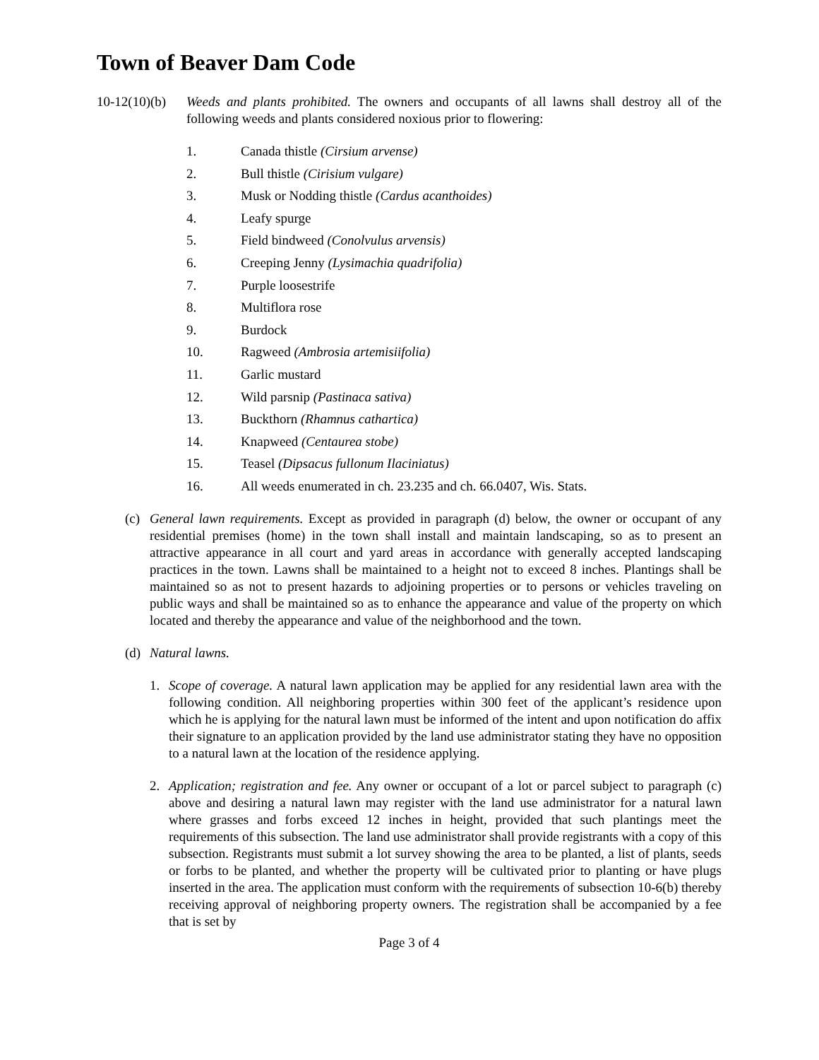Town of Beaver Dam Code
10-12(10)(b)
Weeds and plants prohibited. The owners and occupants of all lawns shall destroy all of the following weeds and plants considered noxious prior to flowering:
1. Canada thistle (Cirsium arvense)
2. Bull thistle (Cirisium vulgare)
3. Musk or Nodding thistle (Cardus acanthoides)
4. Leafy spurge
5. Field bindweed (Conolvulus arvensis)
6. Creeping Jenny (Lysimachia quadrifolia)
7. Purple loosestrife
8. Multiflora rose
9. Burdock
10. Ragweed (Ambrosia artemisiifolia)
11. Garlic mustard
12. Wild parsnip (Pastinaca sativa)
13. Buckthorn (Rhamnus cathartica)
14. Knapweed (Centaurea stobe)
15. Teasel (Dipsacus fullonum Ilaciniatus)
16. All weeds enumerated in ch. 23.235 and ch. 66.0407, Wis. Stats.
(c) General lawn requirements. Except as provided in paragraph (d) below, the owner or occupant of any residential premises (home) in the town shall install and maintain landscaping, so as to present an attractive appearance in all court and yard areas in accordance with generally accepted landscaping practices in the town. Lawns shall be maintained to a height not to exceed 8 inches. Plantings shall be maintained so as not to present hazards to adjoining properties or to persons or vehicles traveling on public ways and shall be maintained so as to enhance the appearance and value of the property on which located and thereby the appearance and value of the neighborhood and the town.
(d) Natural lawns.
1. Scope of coverage. A natural lawn application may be applied for any residential lawn area with the following condition. All neighboring properties within 300 feet of the applicant’s residence upon which he is applying for the natural lawn must be informed of the intent and upon notification do affix their signature to an application provided by the land use administrator stating they have no opposition to a natural lawn at the location of the residence applying.
2. Application; registration and fee. Any owner or occupant of a lot or parcel subject to paragraph (c) above and desiring a natural lawn may register with the land use administrator for a natural lawn where grasses and forbs exceed 12 inches in height, provided that such plantings meet the requirements of this subsection. The land use administrator shall provide registrants with a copy of this subsection. Registrants must submit a lot survey showing the area to be planted, a list of plants, seeds or forbs to be planted, and whether the property will be cultivated prior to planting or have plugs inserted in the area. The application must conform with the requirements of subsection 10-6(b) thereby receiving approval of neighboring property owners. The registration shall be accompanied by a fee that is set by
Page 3 of 4